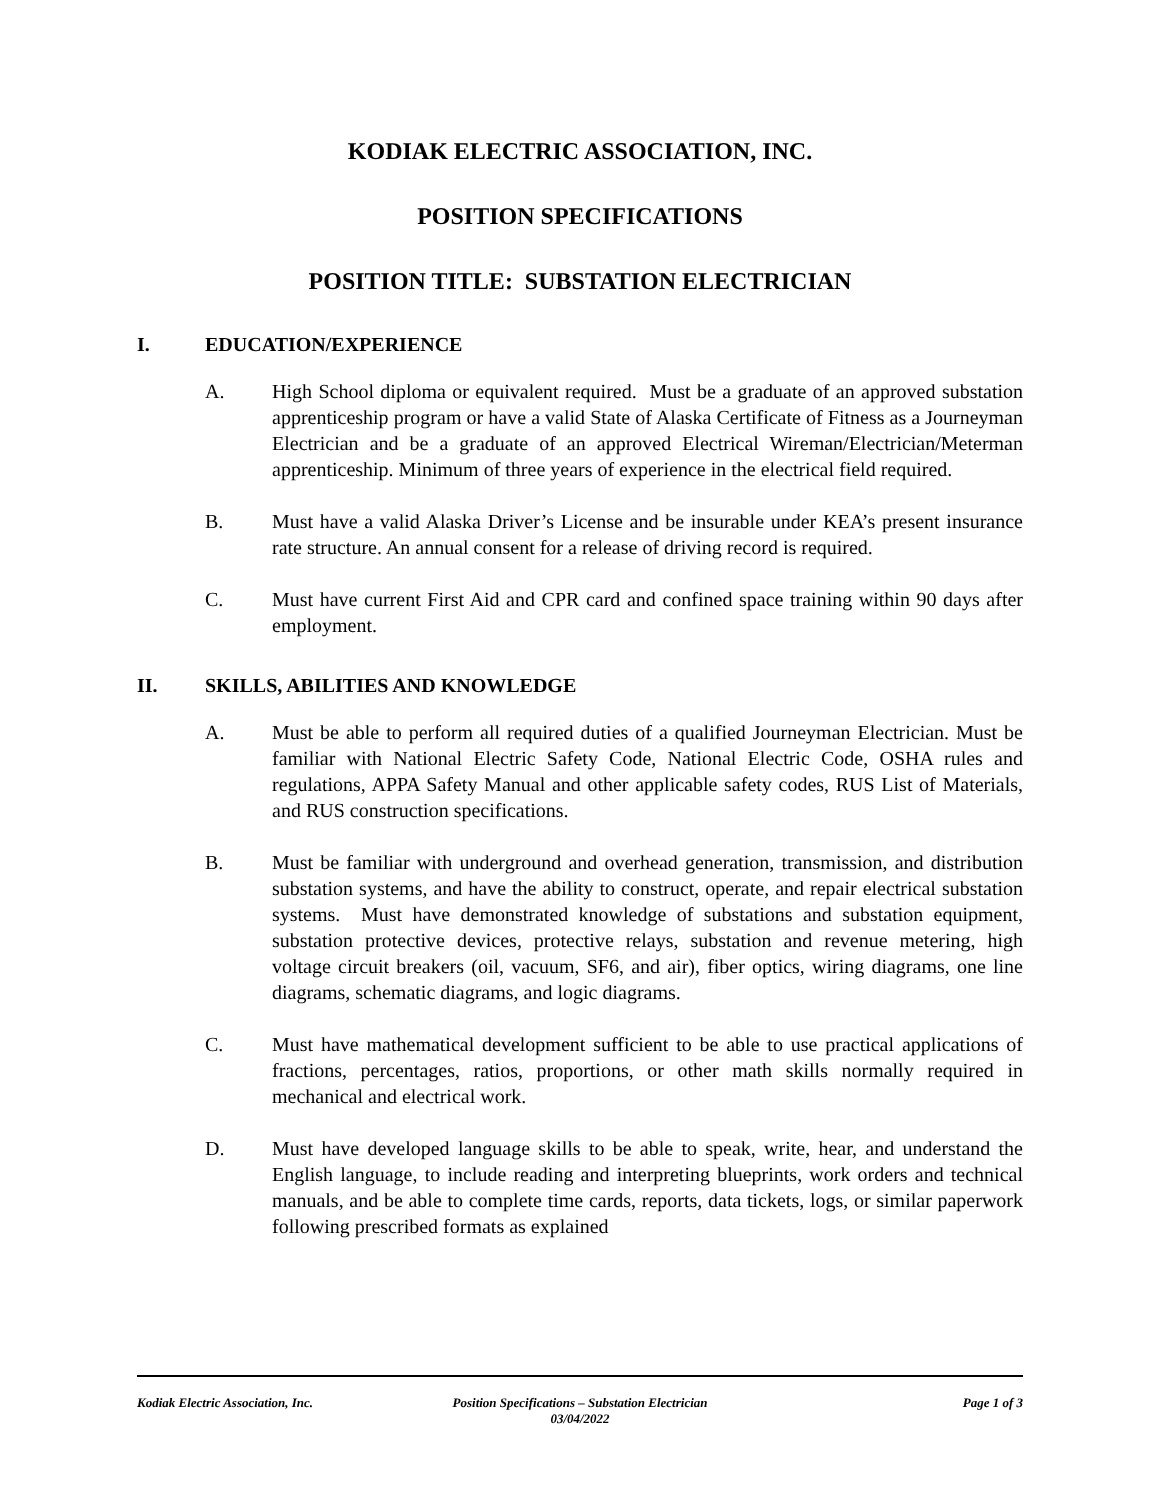KODIAK ELECTRIC ASSOCIATION, INC.
POSITION SPECIFICATIONS
POSITION TITLE: SUBSTATION ELECTRICIAN
I. EDUCATION/EXPERIENCE
A. High School diploma or equivalent required. Must be a graduate of an approved substation apprenticeship program or have a valid State of Alaska Certificate of Fitness as a Journeyman Electrician and be a graduate of an approved Electrical Wireman/Electrician/Meterman apprenticeship. Minimum of three years of experience in the electrical field required.
B. Must have a valid Alaska Driver’s License and be insurable under KEA’s present insurance rate structure. An annual consent for a release of driving record is required.
C. Must have current First Aid and CPR card and confined space training within 90 days after employment.
II. SKILLS, ABILITIES AND KNOWLEDGE
A. Must be able to perform all required duties of a qualified Journeyman Electrician. Must be familiar with National Electric Safety Code, National Electric Code, OSHA rules and regulations, APPA Safety Manual and other applicable safety codes, RUS List of Materials, and RUS construction specifications.
B. Must be familiar with underground and overhead generation, transmission, and distribution substation systems, and have the ability to construct, operate, and repair electrical substation systems. Must have demonstrated knowledge of substations and substation equipment, substation protective devices, protective relays, substation and revenue metering, high voltage circuit breakers (oil, vacuum, SF6, and air), fiber optics, wiring diagrams, one line diagrams, schematic diagrams, and logic diagrams.
C. Must have mathematical development sufficient to be able to use practical applications of fractions, percentages, ratios, proportions, or other math skills normally required in mechanical and electrical work.
D. Must have developed language skills to be able to speak, write, hear, and understand the English language, to include reading and interpreting blueprints, work orders and technical manuals, and be able to complete time cards, reports, data tickets, logs, or similar paperwork following prescribed formats as explained
Kodiak Electric Association, Inc.
Position Specifications – Substation Electrician
03/04/2022
Page 1 of 3